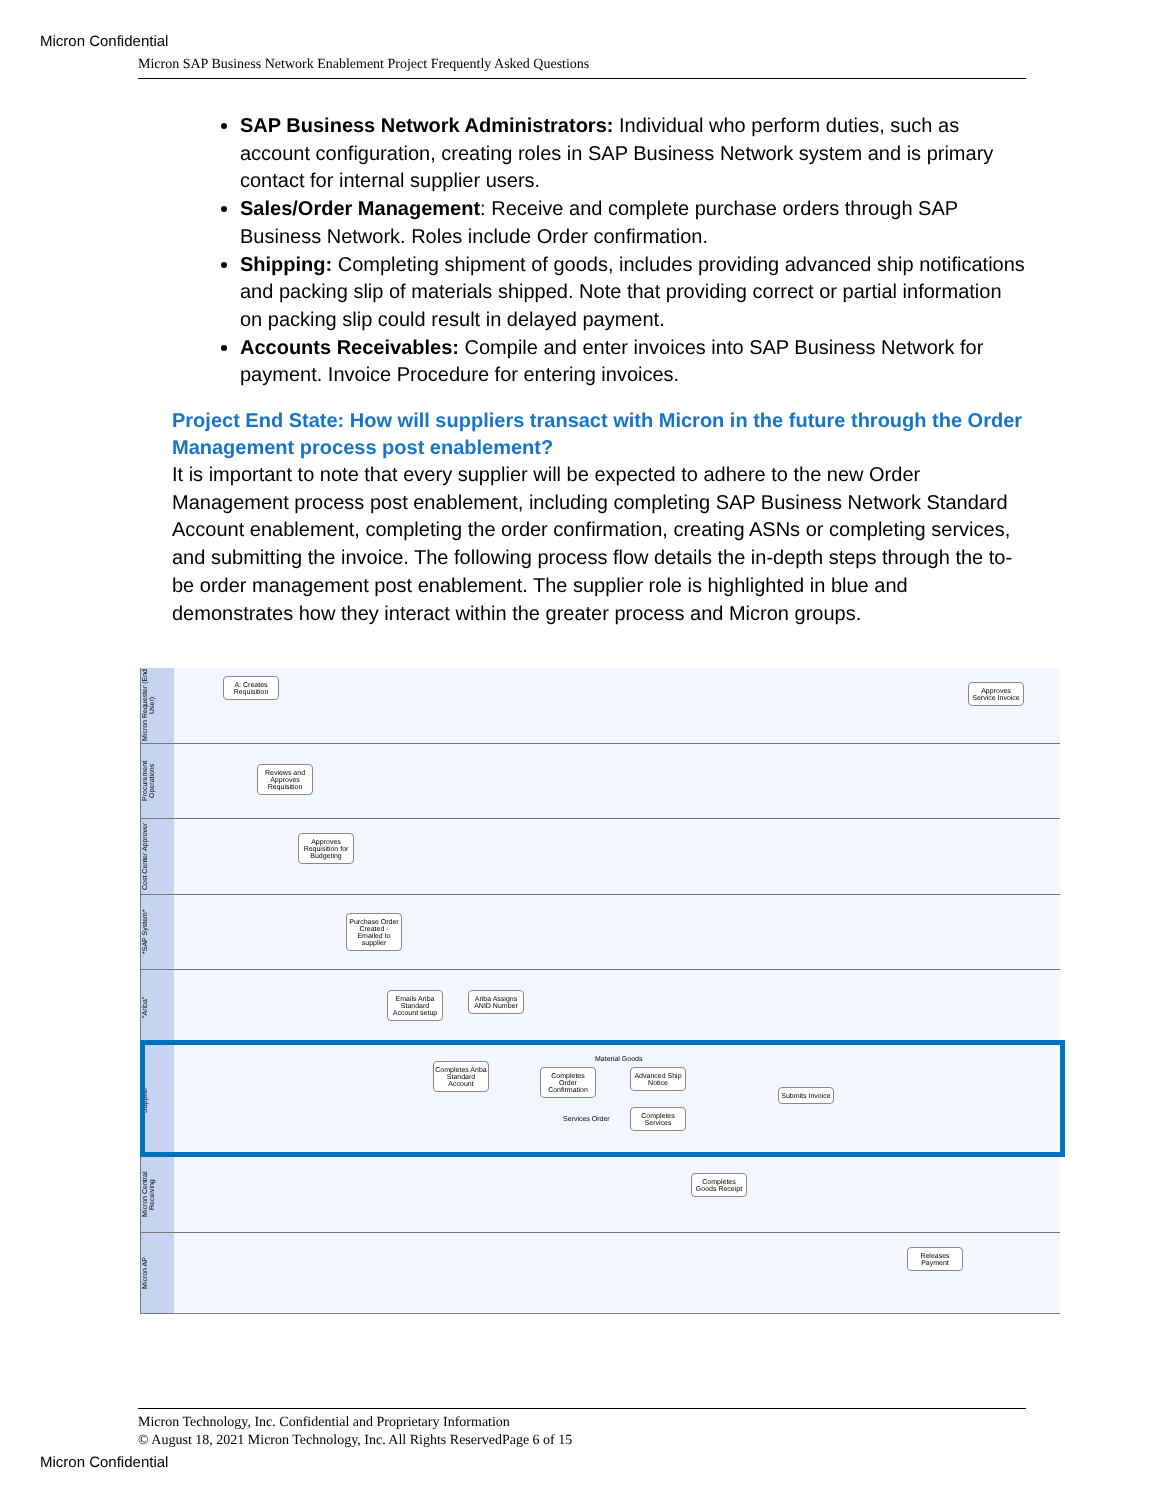Micron Confidential
Micron SAP Business Network Enablement Project Frequently Asked Questions
SAP Business Network Administrators: Individual who perform duties, such as account configuration, creating roles in SAP Business Network system and is primary contact for internal supplier users.
Sales/Order Management: Receive and complete purchase orders through SAP Business Network. Roles include Order confirmation.
Shipping: Completing shipment of goods, includes providing advanced ship notifications and packing slip of materials shipped. Note that providing correct or partial information on packing slip could result in delayed payment.
Accounts Receivables: Compile and enter invoices into SAP Business Network for payment. Invoice Procedure for entering invoices.
Project End State: How will suppliers transact with Micron in the future through the Order Management process post enablement?
It is important to note that every supplier will be expected to adhere to the new Order Management process post enablement, including completing SAP Business Network Standard Account enablement, completing the order confirmation, creating ASNs or completing services, and submitting the invoice. The following process flow details the in-depth steps through the to-be order management post enablement. The supplier role is highlighted in blue and demonstrates how they interact within the greater process and Micron groups.
Micron Requester (End User)
A: Creates Requisition
Approves Service Invoice
Procurement Operations
Reviews and Approves Requisition
Cost Center Approver
Approves Requisition for Budgeting
*SAP System*
Purchase Order Created - Emailed to supplier
"Ariba"
Emails Ariba Standard Account setup
Ariba Assigns ANID Number
Supplier
Completes Ariba Standard Account
Completes Order Confirmation
Material Goods
Advanced Ship Notice
Services Order
Completes Services
Submits Invoice
Micron Central Receiving
Completes Goods Receipt
Micron AP
Releases Payment
Micron Technology, Inc. Confidential and Proprietary Information
© August 18, 2021 Micron Technology, Inc. All Rights ReservedPage 6 of 15
Micron Confidential